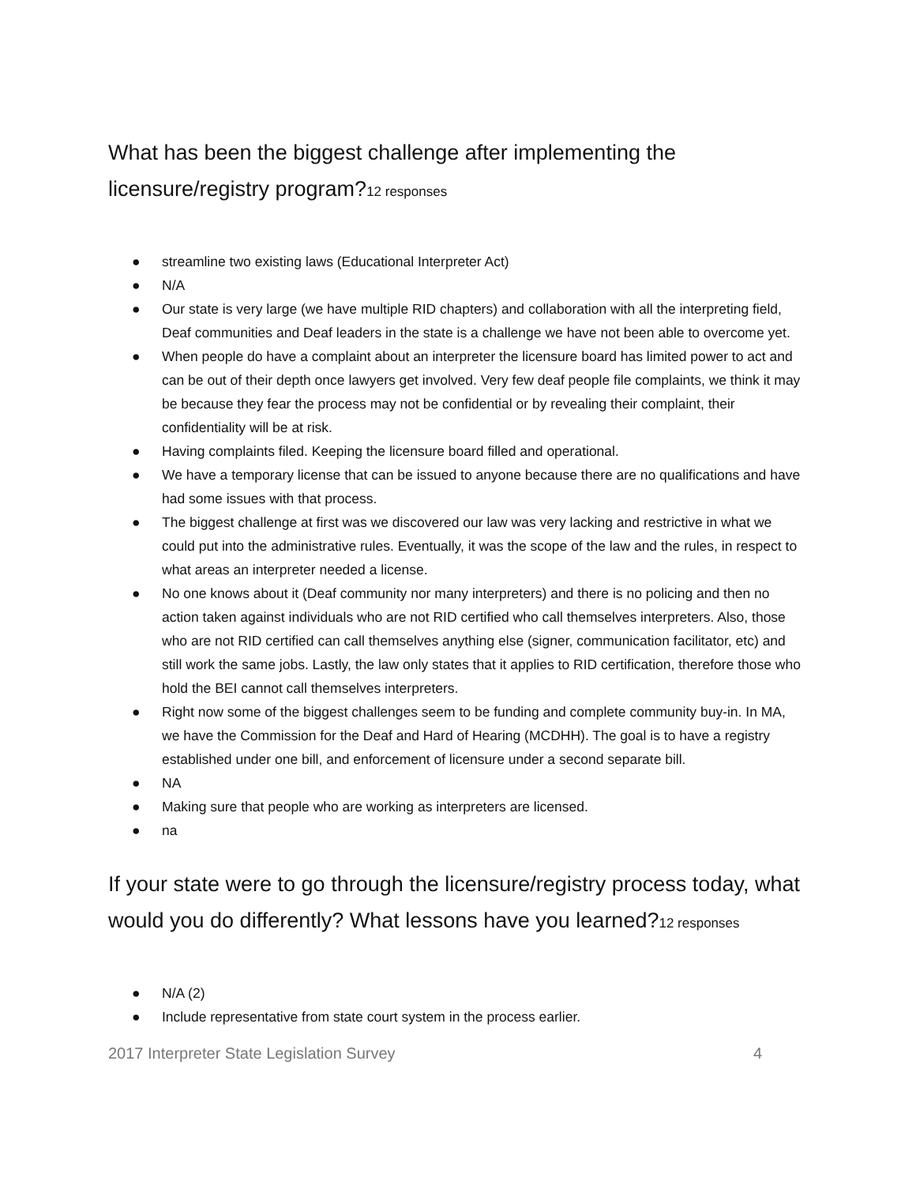What has been the biggest challenge after implementing the licensure/registry program?12 responses
● streamline two existing laws (Educational Interpreter Act)
● N/A
● Our state is very large (we have multiple RID chapters) and collaboration with all the interpreting field, Deaf communities and Deaf leaders in the state is a challenge we have not been able to overcome yet.
● When people do have a complaint about an interpreter the licensure board has limited power to act and can be out of their depth once lawyers get involved. Very few deaf people file complaints, we think it may be because they fear the process may not be confidential or by revealing their complaint, their confidentiality will be at risk.
● Having complaints filed. Keeping the licensure board filled and operational.
● We have a temporary license that can be issued to anyone because there are no qualifications and have had some issues with that process.
● The biggest challenge at first was we discovered our law was very lacking and restrictive in what we could put into the administrative rules. Eventually, it was the scope of the law and the rules, in respect to what areas an interpreter needed a license.
● No one knows about it (Deaf community nor many interpreters) and there is no policing and then no action taken against individuals who are not RID certified who call themselves interpreters. Also, those who are not RID certified can call themselves anything else (signer, communication facilitator, etc) and still work the same jobs. Lastly, the law only states that it applies to RID certification, therefore those who hold the BEI cannot call themselves interpreters.
● Right now some of the biggest challenges seem to be funding and complete community buy-in. In MA, we have the Commission for the Deaf and Hard of Hearing (MCDHH). The goal is to have a registry established under one bill, and enforcement of licensure under a second separate bill.
● NA
● Making sure that people who are working as interpreters are licensed.
● na
If your state were to go through the licensure/registry process today, what would you do differently? What lessons have you learned?12 responses
● N/A (2)
● Include representative from state court system in the process earlier.
2017 Interpreter State Legislation Survey 4